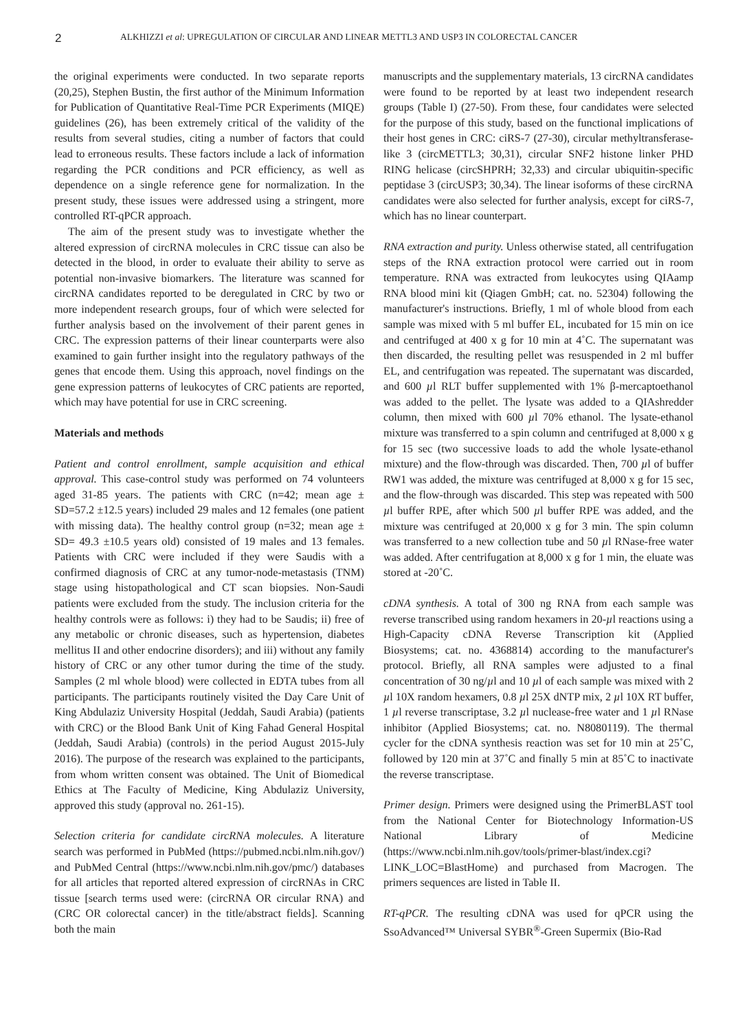2 ALKHIZZI et al: UPREGULATION OF CIRCULAR AND LINEAR METTL3 AND USP3 IN COLORECTAL CANCER
the original experiments were conducted. In two separate reports (20,25), Stephen Bustin, the first author of the Minimum Information for Publication of Quantitative Real-Time PCR Experiments (MIQE) guidelines (26), has been extremely critical of the validity of the results from several studies, citing a number of factors that could lead to erroneous results. These factors include a lack of information regarding the PCR conditions and PCR efficiency, as well as dependence on a single reference gene for normalization. In the present study, these issues were addressed using a stringent, more controlled RT-qPCR approach.
The aim of the present study was to investigate whether the altered expression of circRNA molecules in CRC tissue can also be detected in the blood, in order to evaluate their ability to serve as potential non-invasive biomarkers. The literature was scanned for circRNA candidates reported to be deregulated in CRC by two or more independent research groups, four of which were selected for further analysis based on the involvement of their parent genes in CRC. The expression patterns of their linear counterparts were also examined to gain further insight into the regulatory pathways of the genes that encode them. Using this approach, novel findings on the gene expression patterns of leukocytes of CRC patients are reported, which may have potential for use in CRC screening.
Materials and methods
Patient and control enrollment, sample acquisition and ethical approval. This case-control study was performed on 74 volunteers aged 31-85 years. The patients with CRC (n=42; mean age ± SD=57.2 ±12.5 years) included 29 males and 12 females (one patient with missing data). The healthy control group (n=32; mean age ± SD= 49.3 ±10.5 years old) consisted of 19 males and 13 females. Patients with CRC were included if they were Saudis with a confirmed diagnosis of CRC at any tumor-node-metastasis (TNM) stage using histopathological and CT scan biopsies. Non-Saudi patients were excluded from the study. The inclusion criteria for the healthy controls were as follows: i) they had to be Saudis; ii) free of any metabolic or chronic diseases, such as hypertension, diabetes mellitus II and other endocrine disorders); and iii) without any family history of CRC or any other tumor during the time of the study. Samples (2 ml whole blood) were collected in EDTA tubes from all participants. The participants routinely visited the Day Care Unit of King Abdulaziz University Hospital (Jeddah, Saudi Arabia) (patients with CRC) or the Blood Bank Unit of King Fahad General Hospital (Jeddah, Saudi Arabia) (controls) in the period August 2015-July 2016). The purpose of the research was explained to the participants, from whom written consent was obtained. The Unit of Biomedical Ethics at The Faculty of Medicine, King Abdulaziz University, approved this study (approval no. 261-15).
Selection criteria for candidate circRNA molecules. A literature search was performed in PubMed (https://pubmed.ncbi.nlm.nih.gov/) and PubMed Central (https://www.ncbi.nlm.nih.gov/pmc/) databases for all articles that reported altered expression of circRNAs in CRC tissue [search terms used were: (circRNA OR circular RNA) and (CRC OR colorectal cancer) in the title/abstract fields]. Scanning both the main
manuscripts and the supplementary materials, 13 circRNA candidates were found to be reported by at least two independent research groups (Table I) (27-50). From these, four candidates were selected for the purpose of this study, based on the functional implications of their host genes in CRC: ciRS-7 (27-30), circular methyltransferase-like 3 (circMETTL3; 30,31), circular SNF2 histone linker PHD RING helicase (circSHPRH; 32,33) and circular ubiquitin-specific peptidase 3 (circUSP3; 30,34). The linear isoforms of these circRNA candidates were also selected for further analysis, except for ciRS-7, which has no linear counterpart.
RNA extraction and purity. Unless otherwise stated, all centrifugation steps of the RNA extraction protocol were carried out in room temperature. RNA was extracted from leukocytes using QIAamp RNA blood mini kit (Qiagen GmbH; cat. no. 52304) following the manufacturer's instructions. Briefly, 1 ml of whole blood from each sample was mixed with 5 ml buffer EL, incubated for 15 min on ice and centrifuged at 400 x g for 10 min at 4˚C. The supernatant was then discarded, the resulting pellet was resuspended in 2 ml buffer EL, and centrifugation was repeated. The supernatant was discarded, and 600 µl RLT buffer supplemented with 1% β-mercaptoethanol was added to the pellet. The lysate was added to a QIAshredder column, then mixed with 600 µl 70% ethanol. The lysate-ethanol mixture was transferred to a spin column and centrifuged at 8,000 x g for 15 sec (two successive loads to add the whole lysate-ethanol mixture) and the flow-through was discarded. Then, 700 µl of buffer RW1 was added, the mixture was centrifuged at 8,000 x g for 15 sec, and the flow-through was discarded. This step was repeated with 500 µl buffer RPE, after which 500 µl buffer RPE was added, and the mixture was centrifuged at 20,000 x g for 3 min. The spin column was transferred to a new collection tube and 50 µl RNase-free water was added. After centrifugation at 8,000 x g for 1 min, the eluate was stored at -20˚C.
cDNA synthesis. A total of 300 ng RNA from each sample was reverse transcribed using random hexamers in 20-µl reactions using a High-Capacity cDNA Reverse Transcription kit (Applied Biosystems; cat. no. 4368814) according to the manufacturer's protocol. Briefly, all RNA samples were adjusted to a final concentration of 30 ng/µl and 10 µl of each sample was mixed with 2 µl 10X random hexamers, 0.8 µl 25X dNTP mix, 2 µl 10X RT buffer, 1 µl reverse transcriptase, 3.2 µl nuclease-free water and 1 µl RNase inhibitor (Applied Biosystems; cat. no. N8080119). The thermal cycler for the cDNA synthesis reaction was set for 10 min at 25˚C, followed by 120 min at 37˚C and finally 5 min at 85˚C to inactivate the reverse transcriptase.
Primer design. Primers were designed using the PrimerBLAST tool from the National Center for Biotechnology Information-US National Library of Medicine (https://www.ncbi.nlm.nih.gov/tools/primer-blast/index.cgi?LINK_LOC=BlastHome) and purchased from Macrogen. The primers sequences are listed in Table II.
RT-qPCR. The resulting cDNA was used for qPCR using the SsoAdvanced™ Universal SYBR<sup>®</sup>-Green Supermix (Bio-Rad